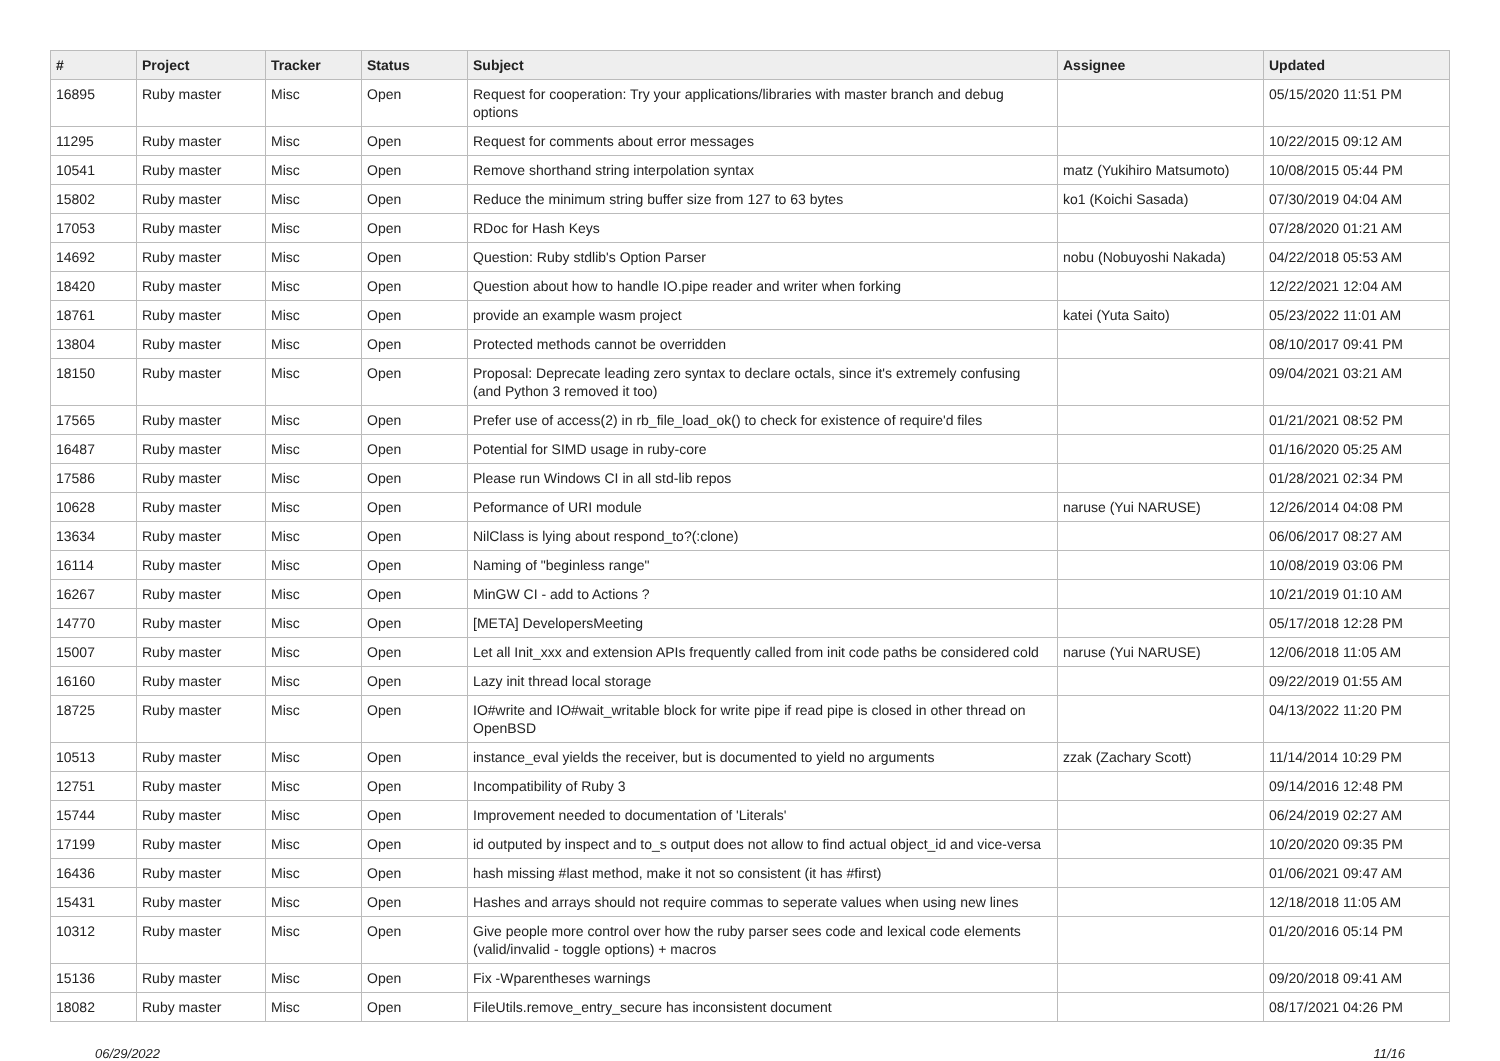| # | Project | Tracker | Status | Subject | Assignee | Updated |
| --- | --- | --- | --- | --- | --- | --- |
| 16895 | Ruby master | Misc | Open | Request for cooperation: Try your applications/libraries with master branch and debug options | | 05/15/2020 11:51 PM |
| 11295 | Ruby master | Misc | Open | Request for comments about error messages | | 10/22/2015 09:12 AM |
| 10541 | Ruby master | Misc | Open | Remove shorthand string interpolation syntax | matz (Yukihiro Matsumoto) | 10/08/2015 05:44 PM |
| 15802 | Ruby master | Misc | Open | Reduce the minimum string buffer size from 127 to 63 bytes | ko1 (Koichi Sasada) | 07/30/2019 04:04 AM |
| 17053 | Ruby master | Misc | Open | RDoc for Hash Keys | | 07/28/2020 01:21 AM |
| 14692 | Ruby master | Misc | Open | Question: Ruby stdlib's Option Parser | nobu (Nobuyoshi Nakada) | 04/22/2018 05:53 AM |
| 18420 | Ruby master | Misc | Open | Question about how to handle IO.pipe reader and writer when forking | | 12/22/2021 12:04 AM |
| 18761 | Ruby master | Misc | Open | provide an example wasm project | katei (Yuta Saito) | 05/23/2022 11:01 AM |
| 13804 | Ruby master | Misc | Open | Protected methods cannot be overridden | | 08/10/2017 09:41 PM |
| 18150 | Ruby master | Misc | Open | Proposal: Deprecate leading zero syntax to declare octals, since it's extremely confusing (and Python 3 removed it too) | | 09/04/2021 03:21 AM |
| 17565 | Ruby master | Misc | Open | Prefer use of access(2) in rb_file_load_ok() to check for existence of require'd files | | 01/21/2021 08:52 PM |
| 16487 | Ruby master | Misc | Open | Potential for SIMD usage in ruby-core | | 01/16/2020 05:25 AM |
| 17586 | Ruby master | Misc | Open | Please run Windows CI in all std-lib repos | | 01/28/2021 02:34 PM |
| 10628 | Ruby master | Misc | Open | Peformance of URI module | naruse (Yui NARUSE) | 12/26/2014 04:08 PM |
| 13634 | Ruby master | Misc | Open | NilClass is lying about respond_to?(:clone) | | 06/06/2017 08:27 AM |
| 16114 | Ruby master | Misc | Open | Naming of "beginless range" | | 10/08/2019 03:06 PM |
| 16267 | Ruby master | Misc | Open | MinGW CI - add to Actions ? | | 10/21/2019 01:10 AM |
| 14770 | Ruby master | Misc | Open | [META] DevelopersMeeting | | 05/17/2018 12:28 PM |
| 15007 | Ruby master | Misc | Open | Let all Init_xxx and extension APIs frequently called from init code paths be considered cold | naruse (Yui NARUSE) | 12/06/2018 11:05 AM |
| 16160 | Ruby master | Misc | Open | Lazy init thread local storage | | 09/22/2019 01:55 AM |
| 18725 | Ruby master | Misc | Open | IO#write and IO#wait_writable block for write pipe if read pipe is closed in other thread on OpenBSD | | 04/13/2022 11:20 PM |
| 10513 | Ruby master | Misc | Open | instance_eval yields the receiver, but is documented to yield no arguments | zzak (Zachary Scott) | 11/14/2014 10:29 PM |
| 12751 | Ruby master | Misc | Open | Incompatibility of Ruby 3 | | 09/14/2016 12:48 PM |
| 15744 | Ruby master | Misc | Open | Improvement needed to documentation of 'Literals' | | 06/24/2019 02:27 AM |
| 17199 | Ruby master | Misc | Open | id outputed by inspect and to_s output does not allow to find actual object_id and vice-versa | | 10/20/2020 09:35 PM |
| 16436 | Ruby master | Misc | Open | hash missing #last method, make it not so consistent (it has #first) | | 01/06/2021 09:47 AM |
| 15431 | Ruby master | Misc | Open | Hashes and arrays should not require commas to seperate values when using new lines | | 12/18/2018 11:05 AM |
| 10312 | Ruby master | Misc | Open | Give people more control over how the ruby parser sees code and lexical code elements (valid/invalid - toggle options) + macros | | 01/20/2016 05:14 PM |
| 15136 | Ruby master | Misc | Open | Fix -Wparentheses warnings | | 09/20/2018 09:41 AM |
| 18082 | Ruby master | Misc | Open | FileUtils.remove_entry_secure has inconsistent document | | 08/17/2021 04:26 PM |
06/29/2022 11/16